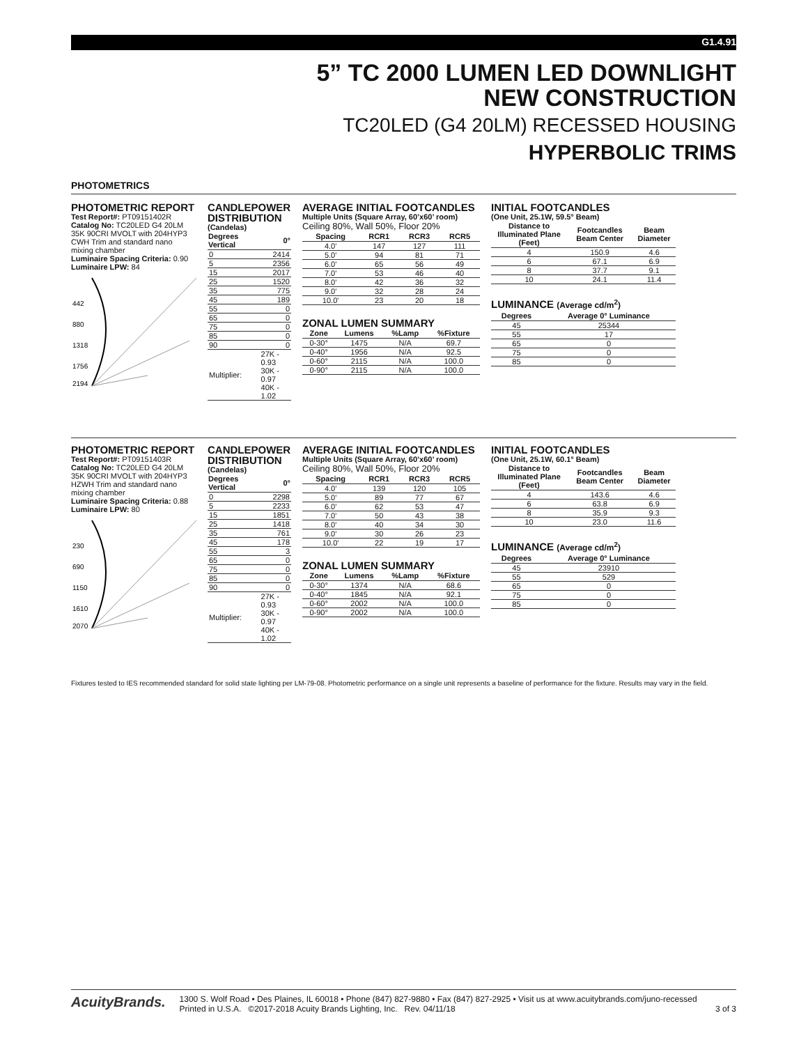G1.4.91
5” TC 2000 LUMEN LED DOWNLIGHT
NEW CONSTRUCTION
TC20LED (G4 20LM) RECESSED HOUSING
HYPERBOLIC TRIMS
PHOTOMETRICS
PHOTOMETRIC REPORT
Test Report#: PT09151402R
Catalog No: TC20LED G4 20LM 35K 90CRI MVOLT with 204HYP3 CWH Trim and standard nano mixing chamber
Luminaire Spacing Criteria: 0.90
Luminaire LPW: 84
442
880
1318
1756
2194
CANDLEPOWER DISTRIBUTION
(Candelas)
| Degrees Vertical | 0° |
| --- | --- |
| 0 | 2414 |
| 5 | 2356 |
| 15 | 2017 |
| 25 | 1520 |
| 35 | 775 |
| 45 | 189 |
| 55 | 0 |
| 65 | 0 |
| 75 | 0 |
| 85 | 0 |
| 90 | 0 |
| Multiplier: | 27K - 0.93 30K - 0.97 40K - 1.02 |
AVERAGE INITIAL FOOTCANDLES
Multiple Units (Square Array, 60’x60’ room)
Ceiling 80%, Wall 50%, Floor 20%
| Spacing | RCR1 | RCR3 | RCR5 |
| --- | --- | --- | --- |
| 4.0' | 147 | 127 | 111 |
| 5.0' | 94 | 81 | 71 |
| 6.0' | 65 | 56 | 49 |
| 7.0' | 53 | 46 | 40 |
| 8.0' | 42 | 36 | 32 |
| 9.0' | 32 | 28 | 24 |
| 10.0' | 23 | 20 | 18 |
ZONAL LUMEN SUMMARY
| Zone | Lumens | %Lamp | %Fixture |
| --- | --- | --- | --- |
| 0-30° | 1475 | N/A | 69.7 |
| 0-40° | 1956 | N/A | 92.5 |
| 0-60° | 2115 | N/A | 100.0 |
| 0-90° | 2115 | N/A | 100.0 |
INITIAL FOOTCANDLES
(One Unit, 25.1W, 59.5° Beam)
| Distance to Illuminated Plane (Feet) | Footcandles Beam Center | Beam Diameter |
| --- | --- | --- |
| 4 | 150.9 | 4.6 |
| 6 | 67.1 | 6.9 |
| 8 | 37.7 | 9.1 |
| 10 | 24.1 | 11.4 |
LUMINANCE (Average cd/m<sup>2</sup>)
| Degrees | Average 0° Luminance |
| --- | --- |
| 45 | 25344 |
| 55 | 17 |
| 65 | 0 |
| 75 | 0 |
| 85 | 0 |
PHOTOMETRIC REPORT
Test Report#: PT09151403R
Catalog No: TC20LED G4 20LM 35K 90CRI MVOLT with 204HYP3 HZWH Trim and standard nano mixing chamber
Luminaire Spacing Criteria: 0.88
Luminaire LPW: 80
230
690
1150
1610
2070
CANDLEPOWER DISTRIBUTION
(Candelas)
| Degrees Vertical | 0° |
| --- | --- |
| 0 | 2298 |
| 5 | 2233 |
| 15 | 1851 |
| 25 | 1418 |
| 35 | 761 |
| 45 | 178 |
| 55 | 3 |
| 65 | 0 |
| 75 | 0 |
| 85 | 0 |
| 90 | 0 |
| Multiplier: | 27K - 0.93 30K - 0.97 40K - 1.02 |
AVERAGE INITIAL FOOTCANDLES
Multiple Units (Square Array, 60’x60’ room)
Ceiling 80%, Wall 50%, Floor 20%
| Spacing | RCR1 | RCR3 | RCR5 |
| --- | --- | --- | --- |
| 4.0' | 139 | 120 | 105 |
| 5.0' | 89 | 77 | 67 |
| 6.0' | 62 | 53 | 47 |
| 7.0' | 50 | 43 | 38 |
| 8.0' | 40 | 34 | 30 |
| 9.0' | 30 | 26 | 23 |
| 10.0' | 22 | 19 | 17 |
ZONAL LUMEN SUMMARY
| Zone | Lumens | %Lamp | %Fixture |
| --- | --- | --- | --- |
| 0-30° | 1374 | N/A | 68.6 |
| 0-40° | 1845 | N/A | 92.1 |
| 0-60° | 2002 | N/A | 100.0 |
| 0-90° | 2002 | N/A | 100.0 |
INITIAL FOOTCANDLES
(One Unit, 25.1W, 60.1° Beam)
| Distance to Illuminated Plane (Feet) | Footcandles Beam Center | Beam Diameter |
| --- | --- | --- |
| 4 | 143.6 | 4.6 |
| 6 | 63.8 | 6.9 |
| 8 | 35.9 | 9.3 |
| 10 | 23.0 | 11.6 |
LUMINANCE (Average cd/m<sup>2</sup>)
| Degrees | Average 0° Luminance |
| --- | --- |
| 45 | 23910 |
| 55 | 529 |
| 65 | 0 |
| 75 | 0 |
| 85 | 0 |
Fixtures tested to IES recommended standard for solid state lighting per LM-79-08. Photometric performance on a single unit represents a baseline of performance for the fixture. Results may vary in the field.
AcuityBrands.
1300 S. Wolf Road • Des Plaines, IL 60018 • Phone (847) 827-9880 • Fax (847) 827-2925 • Visit us at www.acuitybrands.com/juno-recessed
Printed in U.S.A. ©2017-2018 Acuity Brands Lighting, Inc. Rev. 04/11/18 3 of 3